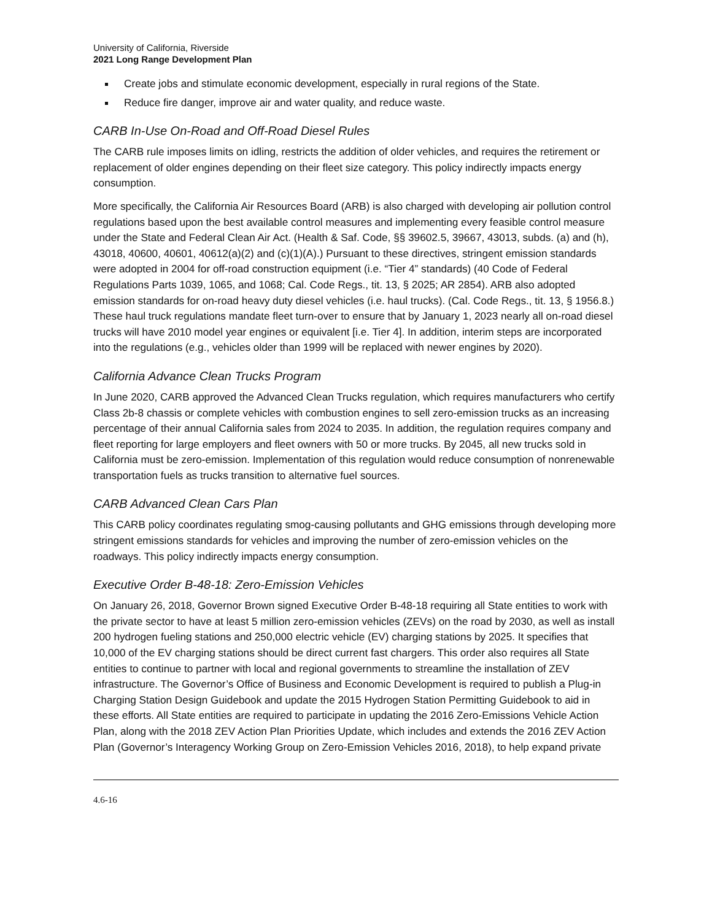University of California, Riverside
2021 Long Range Development Plan
Create jobs and stimulate economic development, especially in rural regions of the State.
Reduce fire danger, improve air and water quality, and reduce waste.
CARB In-Use On-Road and Off-Road Diesel Rules
The CARB rule imposes limits on idling, restricts the addition of older vehicles, and requires the retirement or replacement of older engines depending on their fleet size category. This policy indirectly impacts energy consumption.
More specifically, the California Air Resources Board (ARB) is also charged with developing air pollution control regulations based upon the best available control measures and implementing every feasible control measure under the State and Federal Clean Air Act. (Health & Saf. Code, §§ 39602.5, 39667, 43013, subds. (a) and (h), 43018, 40600, 40601, 40612(a)(2) and (c)(1)(A).) Pursuant to these directives, stringent emission standards were adopted in 2004 for off-road construction equipment (i.e. “Tier 4” standards) (40 Code of Federal Regulations Parts 1039, 1065, and 1068; Cal. Code Regs., tit. 13, § 2025; AR 2854). ARB also adopted emission standards for on-road heavy duty diesel vehicles (i.e. haul trucks). (Cal. Code Regs., tit. 13, § 1956.8.) These haul truck regulations mandate fleet turn-over to ensure that by January 1, 2023 nearly all on-road diesel trucks will have 2010 model year engines or equivalent [i.e. Tier 4]. In addition, interim steps are incorporated into the regulations (e.g., vehicles older than 1999 will be replaced with newer engines by 2020).
California Advance Clean Trucks Program
In June 2020, CARB approved the Advanced Clean Trucks regulation, which requires manufacturers who certify Class 2b-8 chassis or complete vehicles with combustion engines to sell zero-emission trucks as an increasing percentage of their annual California sales from 2024 to 2035. In addition, the regulation requires company and fleet reporting for large employers and fleet owners with 50 or more trucks. By 2045, all new trucks sold in California must be zero-emission. Implementation of this regulation would reduce consumption of nonrenewable transportation fuels as trucks transition to alternative fuel sources.
CARB Advanced Clean Cars Plan
This CARB policy coordinates regulating smog-causing pollutants and GHG emissions through developing more stringent emissions standards for vehicles and improving the number of zero-emission vehicles on the roadways. This policy indirectly impacts energy consumption.
Executive Order B-48-18: Zero-Emission Vehicles
On January 26, 2018, Governor Brown signed Executive Order B-48-18 requiring all State entities to work with the private sector to have at least 5 million zero-emission vehicles (ZEVs) on the road by 2030, as well as install 200 hydrogen fueling stations and 250,000 electric vehicle (EV) charging stations by 2025. It specifies that 10,000 of the EV charging stations should be direct current fast chargers. This order also requires all State entities to continue to partner with local and regional governments to streamline the installation of ZEV infrastructure. The Governor’s Office of Business and Economic Development is required to publish a Plug-in Charging Station Design Guidebook and update the 2015 Hydrogen Station Permitting Guidebook to aid in these efforts. All State entities are required to participate in updating the 2016 Zero-Emissions Vehicle Action Plan, along with the 2018 ZEV Action Plan Priorities Update, which includes and extends the 2016 ZEV Action Plan (Governor’s Interagency Working Group on Zero-Emission Vehicles 2016, 2018), to help expand private
4.6-16